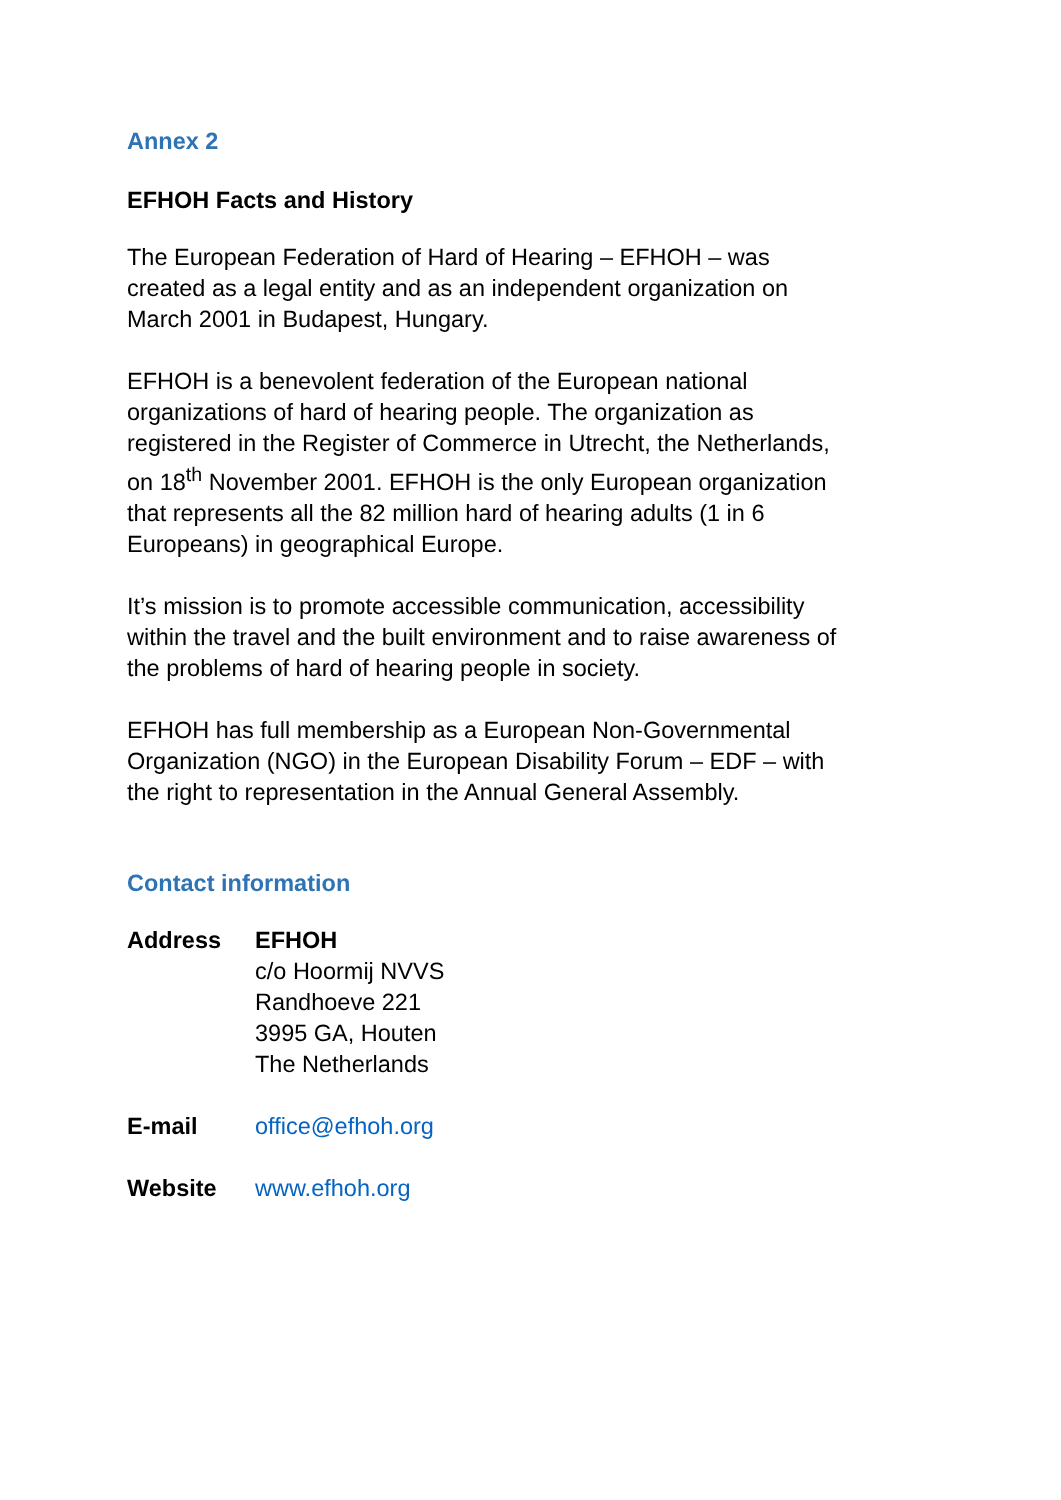Annex 2
EFHOH Facts and History
The European Federation of Hard of Hearing – EFHOH – was created as a legal entity and as an independent organization on March 2001 in Budapest, Hungary.
EFHOH is a benevolent federation of the European national organizations of hard of hearing people. The organization as registered in the Register of Commerce in Utrecht, the Netherlands, on 18<sup>th</sup> November 2001. EFHOH is the only European organization that represents all the 82 million hard of hearing adults (1 in 6 Europeans) in geographical Europe.
It’s mission is to promote accessible communication, accessibility within the travel and the built environment and to raise awareness of the problems of hard of hearing people in society.
EFHOH has full membership as a European Non-Governmental Organization (NGO) in the European Disability Forum – EDF – with the right to representation in the Annual General Assembly.
Contact information
| Address | EFHOH c/o Hoormij NVVS Randhoeve 221 3995 GA, Houten The Netherlands |
| E-mail | office@efhoh.org |
| Website | www.efhoh.org |